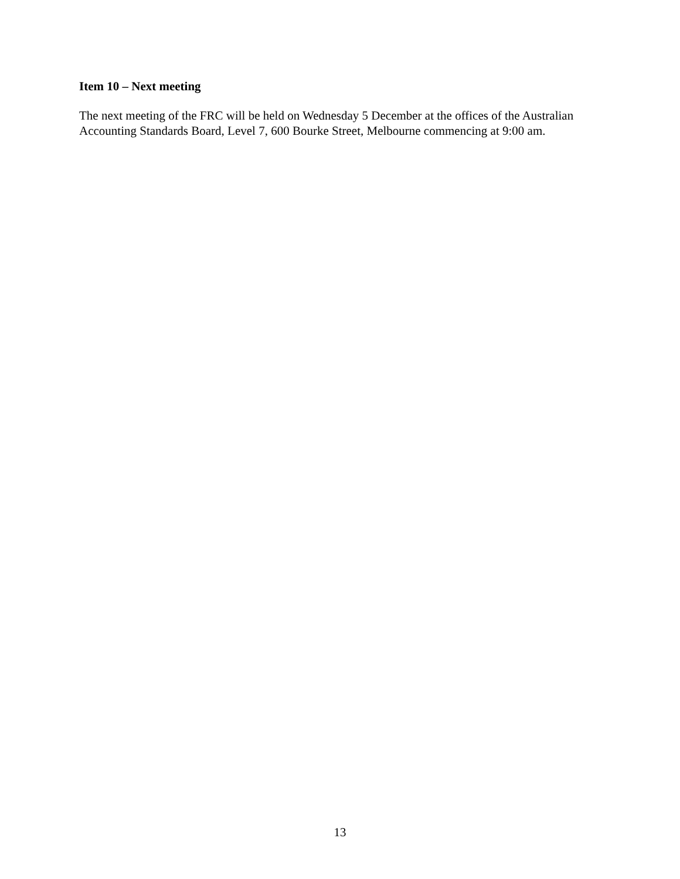Item 10 – Next meeting
The next meeting of the FRC will be held on Wednesday 5 December at the offices of the Australian Accounting Standards Board, Level 7, 600 Bourke Street, Melbourne commencing at 9:00 am.
13